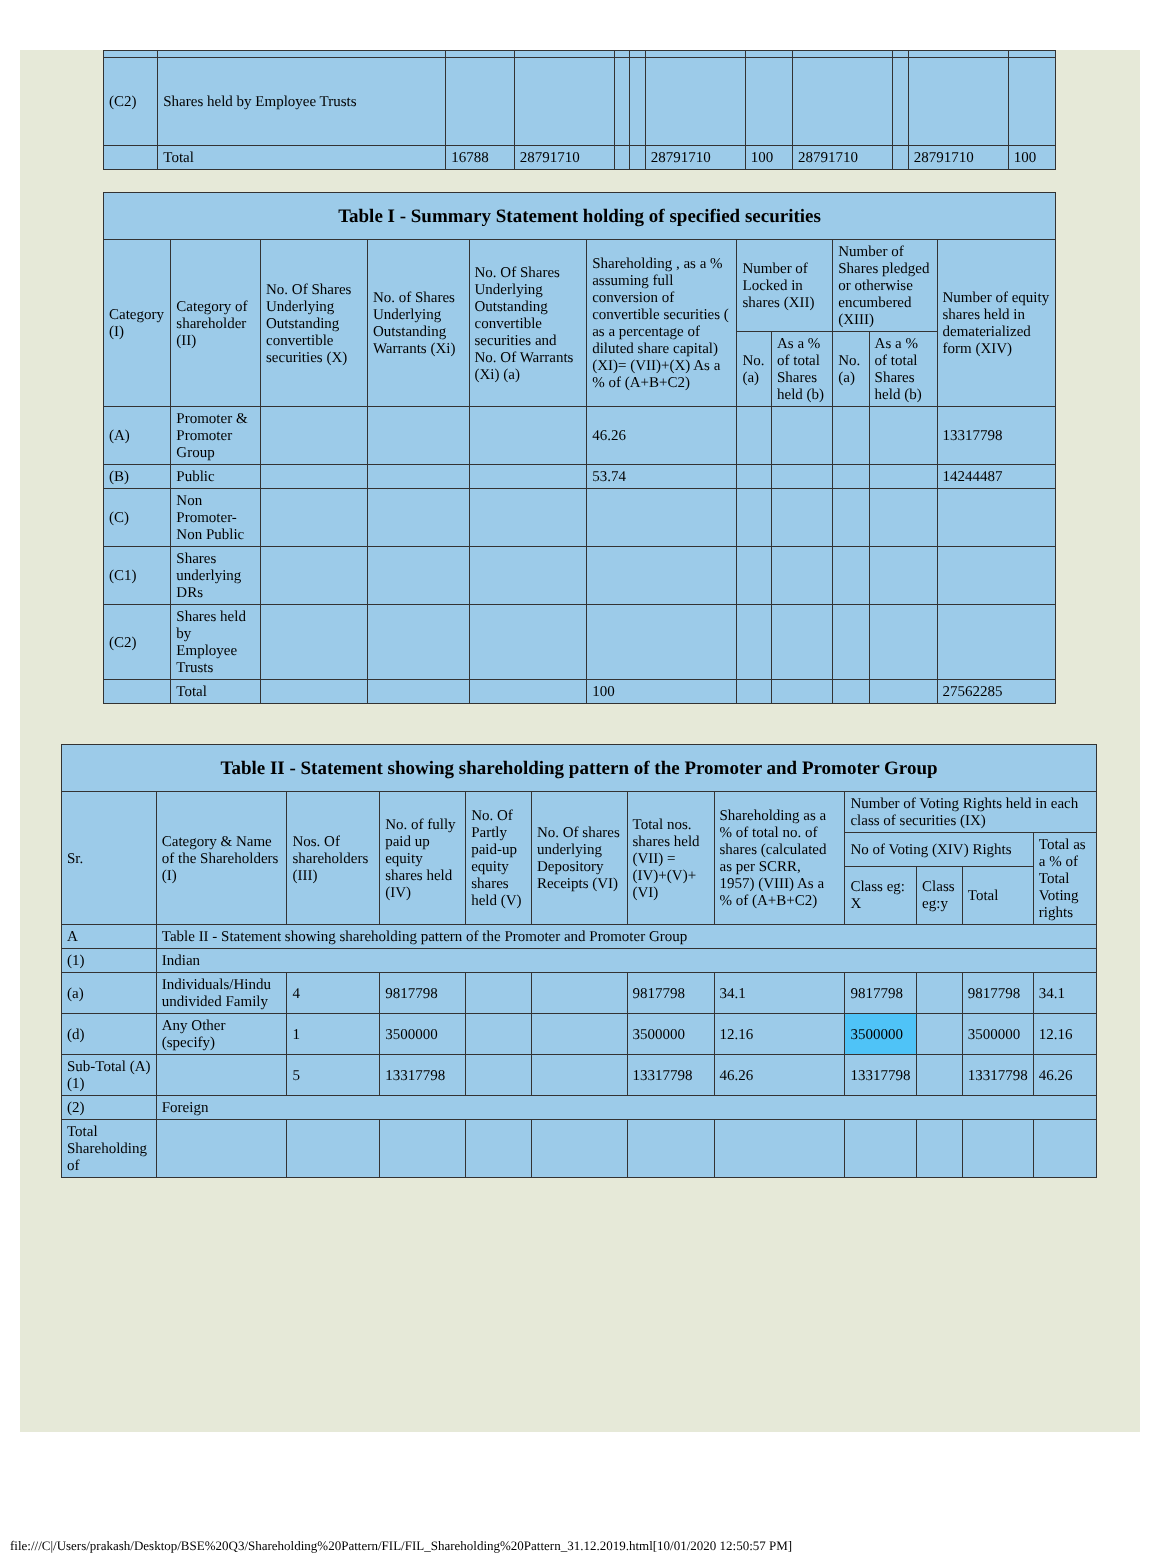| (C2) | Shares held by Employee Trusts | | | | | | | | | | |
| | Total | 16788 | 28791710 | | | 28791710 | 100 | 28791710 | | 28791710 | 100 |
| Table I - Summary Statement holding of specified securities | | | | | | | | | | |
| --- | --- | --- | --- | --- | --- | --- | --- | --- | --- | --- |
| Category (I) | Category of shareholder (II) | No. Of Shares Underlying Outstanding convertible securities (X) | No. of Shares Underlying Outstanding Warrants (Xi) | No. Of Shares Underlying Outstanding convertible securities and No. Of Warrants (Xi) (a) | Shareholding , as a % assuming full conversion of convertible securities ( as a percentage of diluted share capital) (XI)= (VII)+(X) As a % of (A+B+C2) | Number of Locked in shares (XII) | | Number of Shares pledged or otherwise encumbered (XIII) | | Number of equity shares held in dematerialized form (XIV) |
| | | | | | | No. (a) | As a % of total Shares held (b) | No. (a) | As a % of total Shares held (b) | |
| (A) | Promoter & Promoter Group | | | | 46.26 | | | | | 13317798 |
| (B) | Public | | | | 53.74 | | | | | 14244487 |
| (C) | Non Promoter- Non Public | | | | | | | | | |
| (C1) | Shares underlying DRs | | | | | | | | | |
| (C2) | Shares held by Employee Trusts | | | | | | | | | |
| | Total | | | | 100 | | | | | 27562285 |
| Table II - Statement showing shareholding pattern of the Promoter and Promoter Group | | | | | | | | | | | |
| --- | --- | --- | --- | --- | --- | --- | --- | --- | --- | --- | --- |
| Sr. | Category & Name of the Shareholders (I) | Nos. Of shareholders (III) | No. of fully paid up equity shares held (IV) | No. Of Partly paid-up equity shares held (V) | No. Of shares underlying Depository Receipts (VI) | Total nos. shares held (VII) = (IV)+(V)+ (VI) | Shareholding as a % of total no. of shares (calculated as per SCRR, 1957) (VIII) As a % of (A+B+C2) | Number of Voting Rights held in each class of securities (IX) | | | |
| | | | | | | | | No of Voting (XIV) Rights | | | Total as a % of Total Voting rights |
| | | | | | | | | Class eg: X | Class eg:y | Total | |
| A | Table II - Statement showing shareholding pattern of the Promoter and Promoter Group | | | | | | | | | | |
| (1) | Indian | | | | | | | | | | |
| (a) | Individuals/Hindu undivided Family | 4 | 9817798 | | | 9817798 | 34.1 | 9817798 | | 9817798 | 34.1 |
| (d) | Any Other (specify) | 1 | 3500000 | | | 3500000 | 12.16 | 3500000 | | 3500000 | 12.16 |
| Sub-Total (A)(1) | | 5 | 13317798 | | | 13317798 | 46.26 | 13317798 | | 13317798 | 46.26 |
| (2) | Foreign | | | | | | | | | | |
| Total Shareholding of | | | | | | | | | | | |
file:///C|/Users/prakash/Desktop/BSE%20Q3/Shareholding%20Pattern/FIL/FIL_Shareholding%20Pattern_31.12.2019.html[10/01/2020 12:50:57 PM]